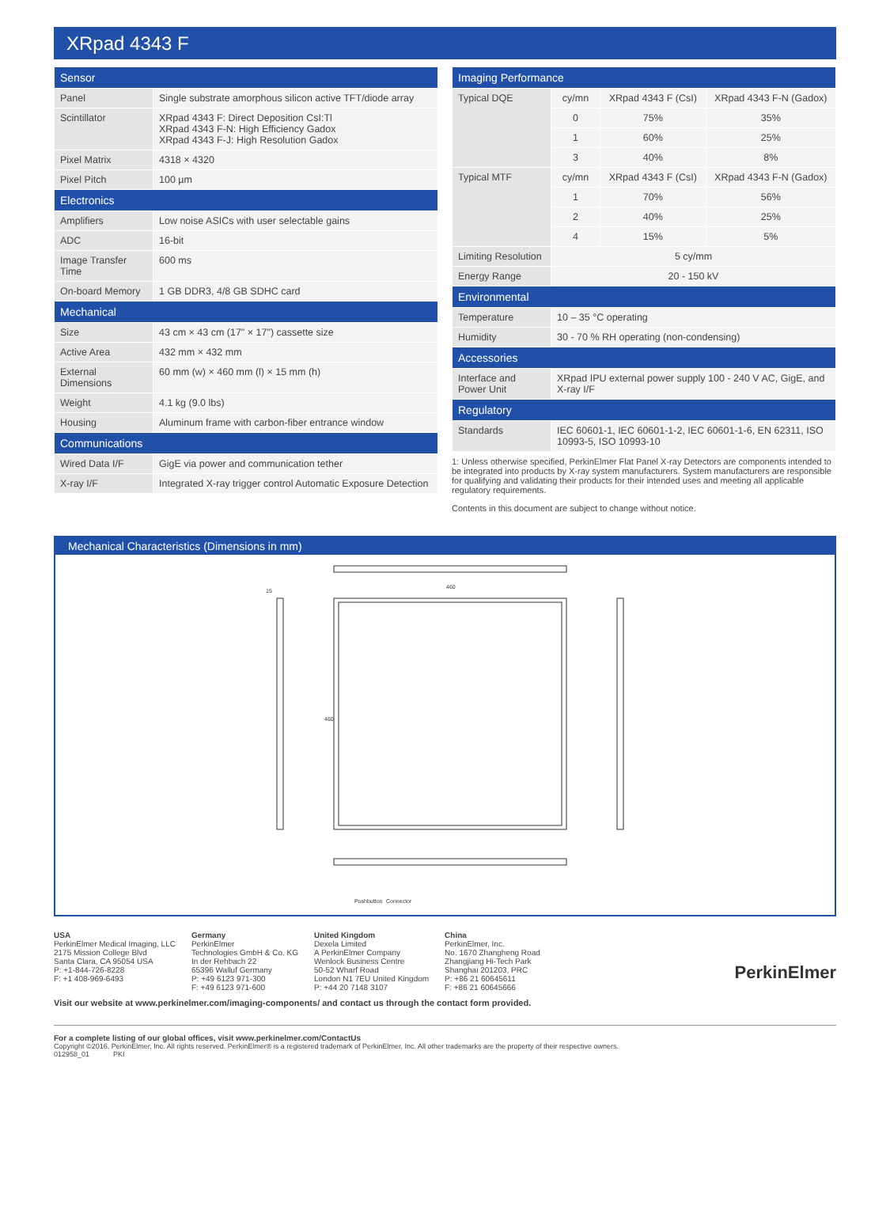XRpad 4343 F
| Sensor | |
| --- | --- |
| Panel | Single substrate amorphous silicon active TFT/diode array |
| Scintillator | XRpad 4343 F: Direct Deposition CsI:Tl XRpad 4343 F-N: High Efficiency Gadox XRpad 4343 F-J: High Resolution Gadox |
| Pixel Matrix | 4318 × 4320 |
| Pixel Pitch | 100 µm |
| Electronics | |
| Amplifiers | Low noise ASICs with user selectable gains |
| ADC | 16-bit |
| Image Transfer Time | 600 ms |
| On-board Memory | 1 GB DDR3, 4/8 GB SDHC card |
| Mechanical | |
| Size | 43 cm × 43 cm (17" × 17") cassette size |
| Active Area | 432 mm × 432 mm |
| External Dimensions | 60 mm (w) × 460 mm (l) × 15 mm (h) |
| Weight | 4.1 kg (9.0 lbs) |
| Housing | Aluminum frame with carbon-fiber entrance window |
| Communications | |
| Wired Data I/F | GigE via power and communication tether |
| X-ray I/F | Integrated X-ray trigger control Automatic Exposure Detection |
| Imaging Performance | | | |
| --- | --- | --- | --- |
| Typical DQE | cy/mn | XRpad 4343 F (CsI) | XRpad 4343 F-N (Gadox) |
| | 0 | 75% | 35% |
| | 1 | 60% | 25% |
| | 3 | 40% | 8% |
| Typical MTF | cy/mn | XRpad 4343 F (CsI) | XRpad 4343 F-N (Gadox) |
| | 1 | 70% | 56% |
| | 2 | 40% | 25% |
| | 4 | 15% | 5% |
| Limiting Resolution | 5 cy/mm | | |
| Energy Range | 20 - 150 kV | | |
| Environmental | | | |
| Temperature | 10 – 35 °C operating | | |
| Humidity | 30 - 70 % RH operating (non-condensing) | | |
| Accessories | | | |
| Interface and Power Unit | XRpad IPU external power supply 100 - 240 V AC, GigE, and X-ray I/F | | |
| Regulatory | | | |
| Standards | IEC 60601-1, IEC 60601-1-2, IEC 60601-1-6, EN 62311, ISO 10993-5, ISO 10993-10 | | |
1: Unless otherwise specified, PerkinElmer Flat Panel X-ray Detectors are components intended to be integrated into products by X-ray system manufacturers. System manufacturers are responsible for qualifying and validating their products for their intended uses and meeting all applicable regulatory requirements.
Contents in this document are subject to change without notice.
Mechanical Characteristics (Dimensions in mm)
460
15
460
Pushbutton
Connector
USA
PerkinElmer Medical Imaging, LLC
2175 Mission College Blvd
Santa Clara, CA 95054 USA
P: +1-844-726-8228
F: +1 408-969-6493
Germany
PerkinElmer
Technologies GmbH & Co. KG
In der Rehbach 22
65396 Walluf Germany
P: +49 6123 971-300
F: +49 6123 971-600
United Kingdom
Dexela Limited
A PerkinElmer Company
Wenlock Business Centre
50-52 Wharf Road
London N1 7EU United Kingdom
P: +44 20 7148 3107
China
PerkinElmer, Inc.
No. 1670 Zhangheng Road
Zhangjiang Hi-Tech Park
Shanghai 201203, PRC
P: +86 21 60645611
F: +86 21 60645666
PerkinElmer
Visit our website at www.perkinelmer.com/imaging-components/ and contact us through the contact form provided.
For a complete listing of our global offices, visit www.perkinelmer.com/ContactUs
Copyright ©2016, PerkinElmer, Inc. All rights reserved. PerkinElmer® is a registered trademark of PerkinElmer, Inc. All other trademarks are the property of their respective owners.
012958_01 PKI